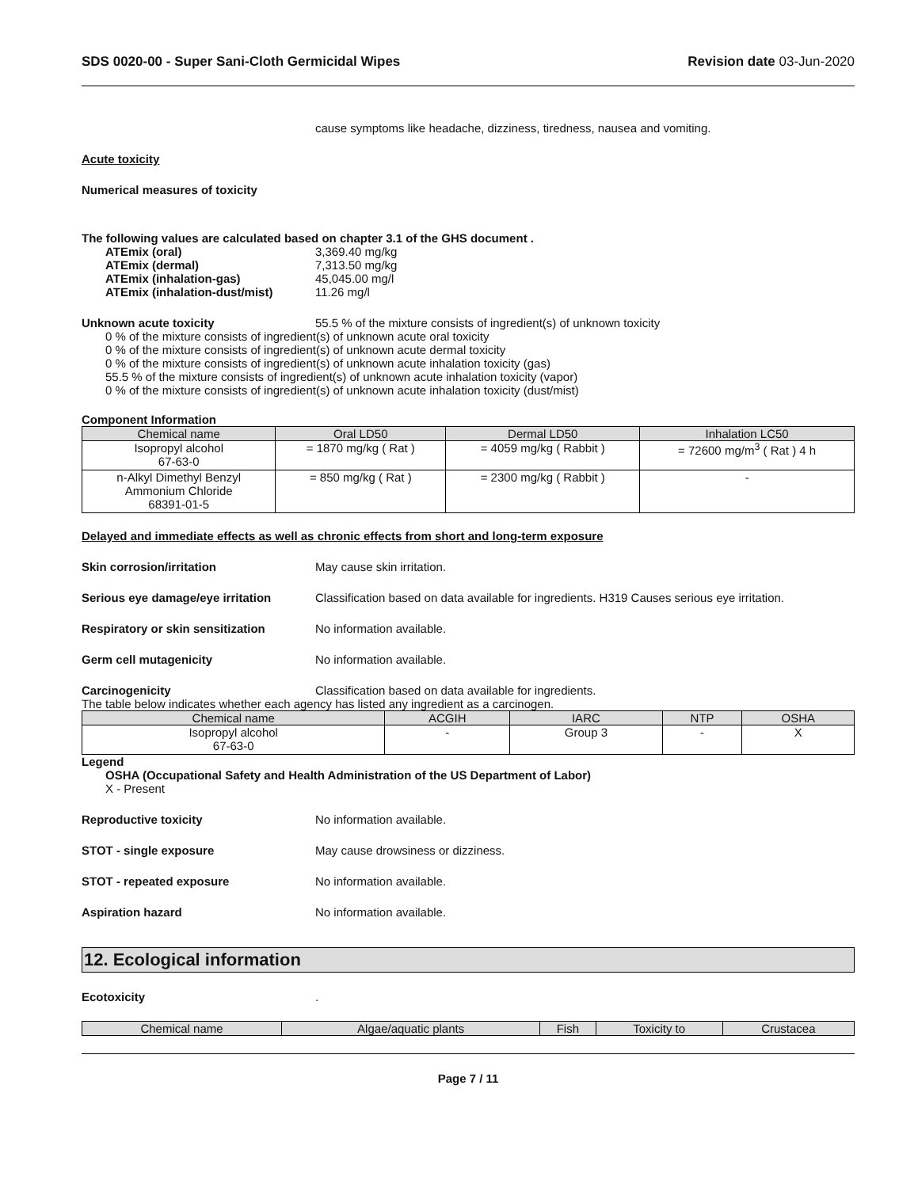SDS 0020-00 - Super Sani-Cloth Germicidal Wipes Revision date 03-Jun-2020
cause symptoms like headache, dizziness, tiredness, nausea and vomiting.
Acute toxicity
Numerical measures of toxicity
The following values are calculated based on chapter 3.1 of the GHS document .
ATEmix (oral) 3,369.40 mg/kg
ATEmix (dermal) 7,313.50 mg/kg
ATEmix (inhalation-gas) 45,045.00 mg/l
ATEmix (inhalation-dust/mist) 11.26 mg/l
Unknown acute toxicity 55.5 % of the mixture consists of ingredient(s) of unknown toxicity
0 % of the mixture consists of ingredient(s) of unknown acute oral toxicity
0 % of the mixture consists of ingredient(s) of unknown acute dermal toxicity
0 % of the mixture consists of ingredient(s) of unknown acute inhalation toxicity (gas)
55.5 % of the mixture consists of ingredient(s) of unknown acute inhalation toxicity (vapor)
0 % of the mixture consists of ingredient(s) of unknown acute inhalation toxicity (dust/mist)
Component Information
| Chemical name | Oral LD50 | Dermal LD50 | Inhalation LC50 |
| --- | --- | --- | --- |
| Isopropyl alcohol 67-63-0 | = 1870 mg/kg ( Rat ) | = 4059 mg/kg ( Rabbit ) | = 72600 mg/m<sup>3</sup> ( Rat ) 4 h |
| n-Alkyl Dimethyl Benzyl Ammonium Chloride 68391-01-5 | = 850 mg/kg ( Rat ) | = 2300 mg/kg ( Rabbit ) | - |
Delayed and immediate effects as well as chronic effects from short and long-term exposure
Skin corrosion/irritation May cause skin irritation.
Serious eye damage/eye irritation Classification based on data available for ingredients. H319 Causes serious eye irritation.
Respiratory or skin sensitization No information available.
Germ cell mutagenicity No information available.
Carcinogenicity Classification based on data available for ingredients.
The table below indicates whether each agency has listed any ingredient as a carcinogen.
| Chemical name | ACGIH | IARC | NTP | OSHA |
| --- | --- | --- | --- | --- |
| Isopropyl alcohol 67-63-0 | - | Group 3 | - | X |
Legend
OSHA (Occupational Safety and Health Administration of the US Department of Labor)
X - Present
Reproductive toxicity No information available.
STOT - single exposure May cause drowsiness or dizziness.
STOT - repeated exposure No information available.
Aspiration hazard No information available.
12. Ecological information
Ecotoxicity.
| Chemical name | Algae/aquatic plants | Fish | Toxicity to | Crustacea |
| --- | --- | --- | --- | --- |
Page 7 / 11